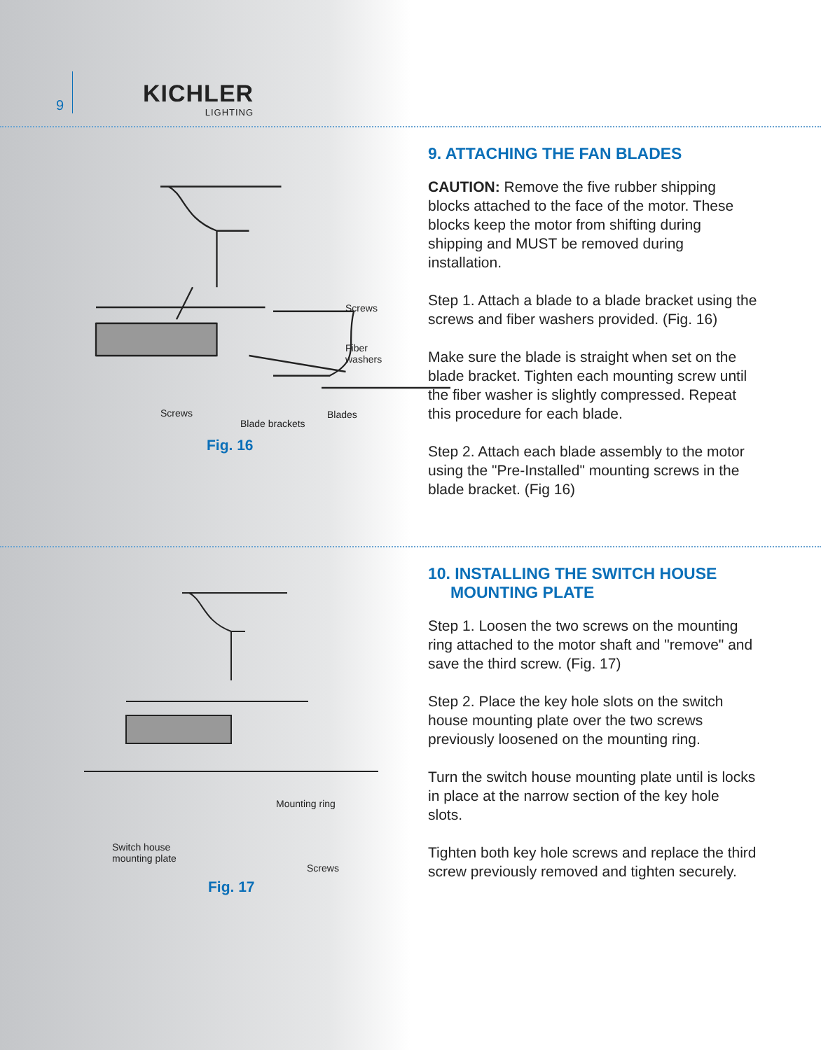9
KICHLER
LIGHTING
Screws
Fiber
washers
Screws
Blade brackets
Blades
Fig. 16
9. ATTACHING THE FAN BLADES
CAUTION: Remove the five rubber shipping blocks attached to the face of the motor. These blocks keep the motor from shifting during shipping and MUST be removed during installation.
Step 1. Attach a blade to a blade bracket using the screws and fiber washers provided. (Fig. 16)
Make sure the blade is straight when set on the blade bracket. Tighten each mounting screw until the fiber washer is slightly compressed. Repeat this procedure for each blade.
Step 2. Attach each blade assembly to the motor using the "Pre-Installed" mounting screws in the blade bracket. (Fig 16)
Mounting ring
Switch house
mounting plate
Screws
Fig. 17
10. INSTALLING THE SWITCH HOUSE
MOUNTING PLATE
Step 1. Loosen the two screws on the mounting ring attached to the motor shaft and "remove" and save the third screw. (Fig. 17)
Step 2. Place the key hole slots on the switch house mounting plate over the two screws previously loosened on the mounting ring.
Turn the switch house mounting plate until is locks in place at the narrow section of the key hole slots.
Tighten both key hole screws and replace the third screw previously removed and tighten securely.